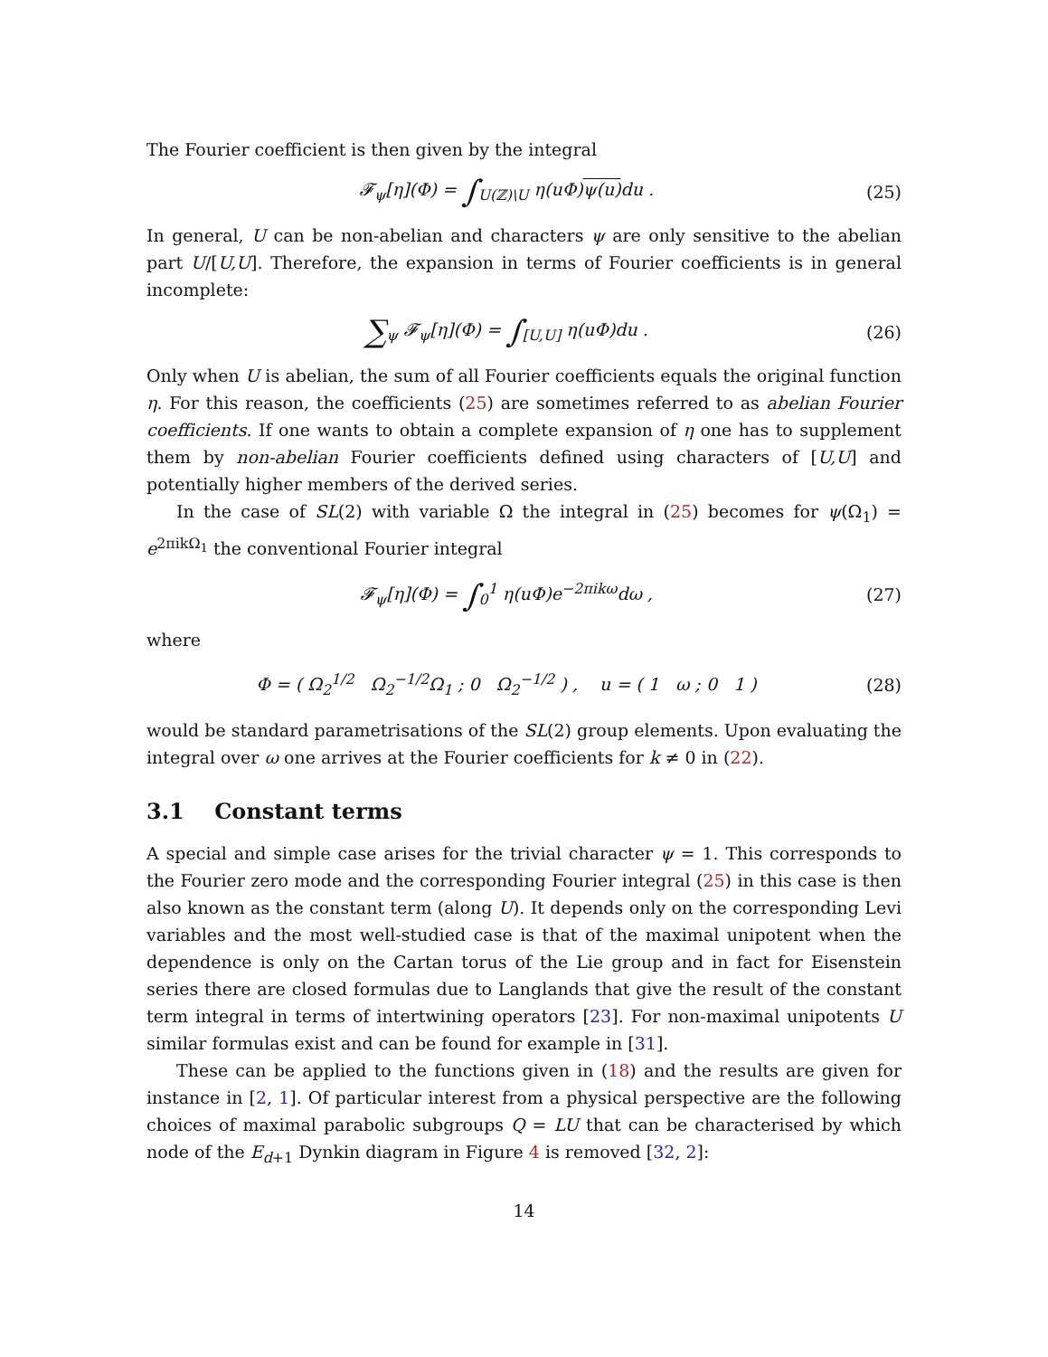The Fourier coefficient is then given by the integral
𝓕<sub>ψ</sub>[η](Φ) = ∫<sub>U(ℤ)\U</sub> η(uΦ)ψ(u) du . (25)
In general, U can be non-abelian and characters ψ are only sensitive to the abelian part U/[U,U]. Therefore, the expansion in terms of Fourier coefficients is in general incomplete:
∑<sub>ψ</sub> 𝓕<sub>ψ</sub>[η](Φ) = ∫<sub>[U,U]</sub> η(uΦ)du . (26)
Only when U is abelian, the sum of all Fourier coefficients equals the original function η. For this reason, the coefficients (25) are sometimes referred to as abelian Fourier coefficients. If one wants to obtain a complete expansion of η one has to supplement them by non-abelian Fourier coefficients defined using characters of [U,U] and potentially higher members of the derived series.
In the case of SL(2) with variable Ω the integral in (25) becomes for ψ(Ω<sub>1</sub>) = e<sup>2πikΩ<sub>1</sub></sup> the conventional Fourier integral
𝓕<sub>ψ</sub>[η](Φ) = ∫<sub>0</sub><sup>1</sup> η(uΦ)e<sup>−2πikω</sup>dω , (27)
where
Φ = ( Ω<sub>2</sub><sup>1/2</sup> Ω<sub>2</sub><sup>−1/2</sup>Ω<sub>1</sub> ; 0 Ω<sub>2</sub><sup>−1/2</sup> ) , u = ( 1 ω ; 0 1 ) (28)
would be standard parametrisations of the SL(2) group elements. Upon evaluating the integral over ω one arrives at the Fourier coefficients for k ≠ 0 in (22).
3.1 Constant terms
A special and simple case arises for the trivial character ψ = 1. This corresponds to the Fourier zero mode and the corresponding Fourier integral (25) in this case is then also known as the constant term (along U). It depends only on the corresponding Levi variables and the most well-studied case is that of the maximal unipotent when the dependence is only on the Cartan torus of the Lie group and in fact for Eisenstein series there are closed formulas due to Langlands that give the result of the constant term integral in terms of intertwining operators [23]. For non-maximal unipotents U similar formulas exist and can be found for example in [31].
These can be applied to the functions given in (18) and the results are given for instance in [2, 1]. Of particular interest from a physical perspective are the following choices of maximal parabolic subgroups Q = LU that can be characterised by which node of the E<sub>d+1</sub> Dynkin diagram in Figure 4 is removed [32, 2]:
14